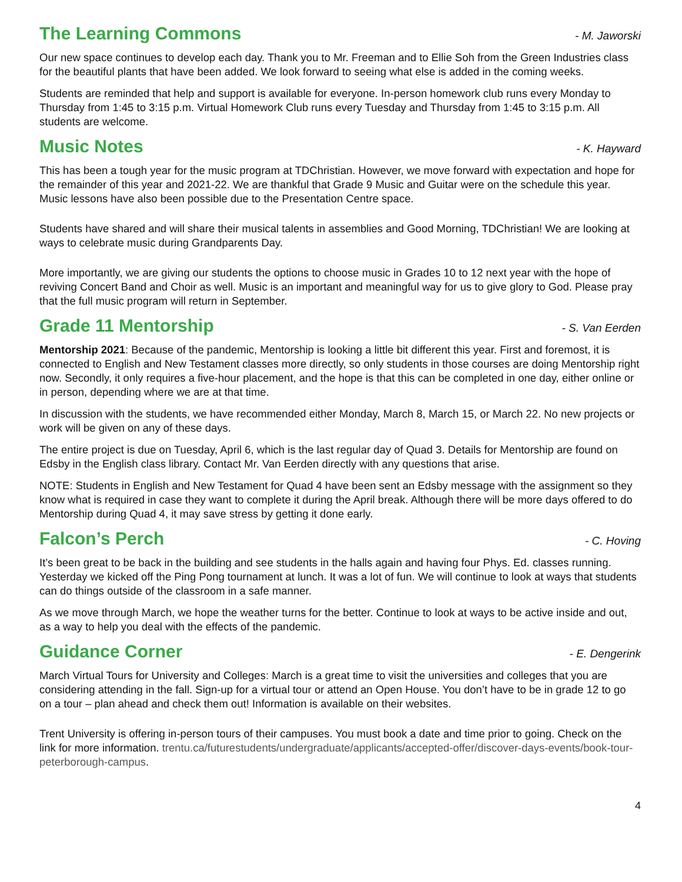The Learning Commons
- M. Jaworski
Our new space continues to develop each day. Thank you to Mr. Freeman and to Ellie Soh from the Green Industries class for the beautiful plants that have been added. We look forward to seeing what else is added in the coming weeks.
Students are reminded that help and support is available for everyone. In-person homework club runs every Monday to Thursday from 1:45 to 3:15 p.m. Virtual Homework Club runs every Tuesday and Thursday from 1:45 to 3:15 p.m. All students are welcome.
Music Notes
- K. Hayward
This has been a tough year for the music program at TDChristian. However, we move forward with expectation and hope for the remainder of this year and 2021-22. We are thankful that Grade 9 Music and Guitar were on the schedule this year. Music lessons have also been possible due to the Presentation Centre space.
Students have shared and will share their musical talents in assemblies and Good Morning, TDChristian! We are looking at ways to celebrate music during Grandparents Day.
More importantly, we are giving our students the options to choose music in Grades 10 to 12 next year with the hope of reviving Concert Band and Choir as well. Music is an important and meaningful way for us to give glory to God. Please pray that the full music program will return in September.
Grade 11 Mentorship
- S. Van Eerden
Mentorship 2021: Because of the pandemic, Mentorship is looking a little bit different this year. First and foremost, it is connected to English and New Testament classes more directly, so only students in those courses are doing Mentorship right now. Secondly, it only requires a five-hour placement, and the hope is that this can be completed in one day, either online or in person, depending where we are at that time.
In discussion with the students, we have recommended either Monday, March 8, March 15, or March 22. No new projects or work will be given on any of these days.
The entire project is due on Tuesday, April 6, which is the last regular day of Quad 3. Details for Mentorship are found on Edsby in the English class library. Contact Mr. Van Eerden directly with any questions that arise.
NOTE: Students in English and New Testament for Quad 4 have been sent an Edsby message with the assignment so they know what is required in case they want to complete it during the April break. Although there will be more days offered to do Mentorship during Quad 4, it may save stress by getting it done early.
Falcon’s Perch
- C. Hoving
It’s been great to be back in the building and see students in the halls again and having four Phys. Ed. classes running. Yesterday we kicked off the Ping Pong tournament at lunch. It was a lot of fun. We will continue to look at ways that students can do things outside of the classroom in a safe manner.
As we move through March, we hope the weather turns for the better. Continue to look at ways to be active inside and out, as a way to help you deal with the effects of the pandemic.
Guidance Corner
- E. Dengerink
March Virtual Tours for University and Colleges: March is a great time to visit the universities and colleges that you are considering attending in the fall. Sign-up for a virtual tour or attend an Open House. You don’t have to be in grade 12 to go on a tour – plan ahead and check them out! Information is available on their websites.
Trent University is offering in-person tours of their campuses. You must book a date and time prior to going. Check on the link for more information. trentu.ca/futurestudents/undergraduate/applicants/accepted-offer/discover-days-events/book-tour-peterborough-campus.
4